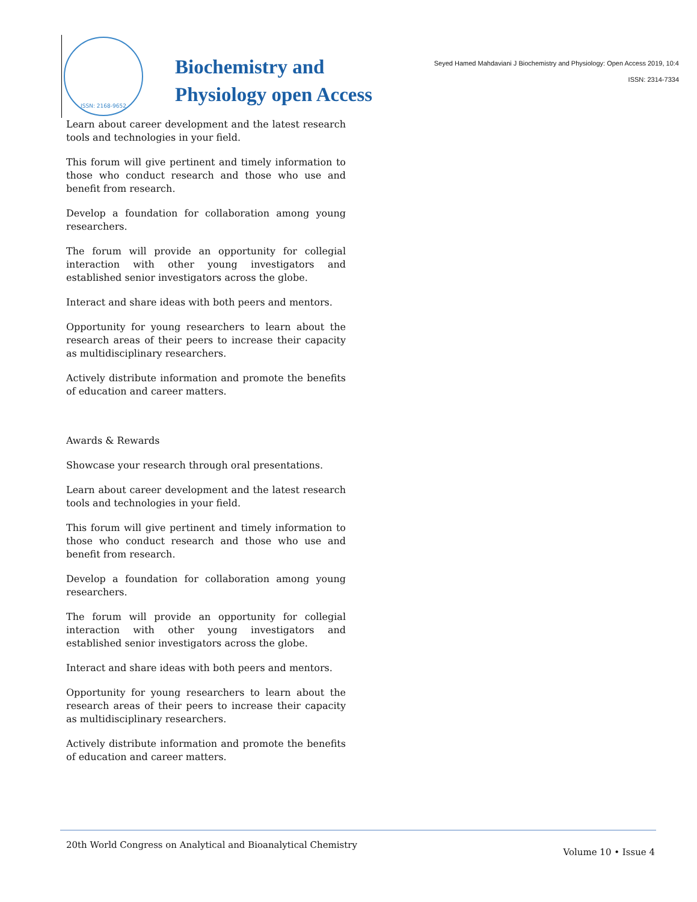ISSN: 2168-9652
Biochemistry and
Physiology open Access
Seyed Hamed Mahdaviani J Biochemistry and Physiology: Open Access 2019, 10:4
ISSN: 2314-7334
Learn about career development and the latest research tools and technologies in your field.
This forum will give pertinent and timely information to those who conduct research and those who use and benefit from research.
Develop a foundation for collaboration among young researchers.
The forum will provide an opportunity for collegial interaction with other young investigators and established senior investigators across the globe.
Interact and share ideas with both peers and mentors.
Opportunity for young researchers to learn about the research areas of their peers to increase their capacity as multidisciplinary researchers.
Actively distribute information and promote the benefits of education and career matters.
Awards & Rewards
Showcase your research through oral presentations.
Learn about career development and the latest research tools and technologies in your field.
This forum will give pertinent and timely information to those who conduct research and those who use and benefit from research.
Develop a foundation for collaboration among young researchers.
The forum will provide an opportunity for collegial interaction with other young investigators and established senior investigators across the globe.
Interact and share ideas with both peers and mentors.
Opportunity for young researchers to learn about the research areas of their peers to increase their capacity as multidisciplinary researchers.
Actively distribute information and promote the benefits of education and career matters.
20th World Congress on Analytical and Bioanalytical Chemistry Volume 10 • Issue 4